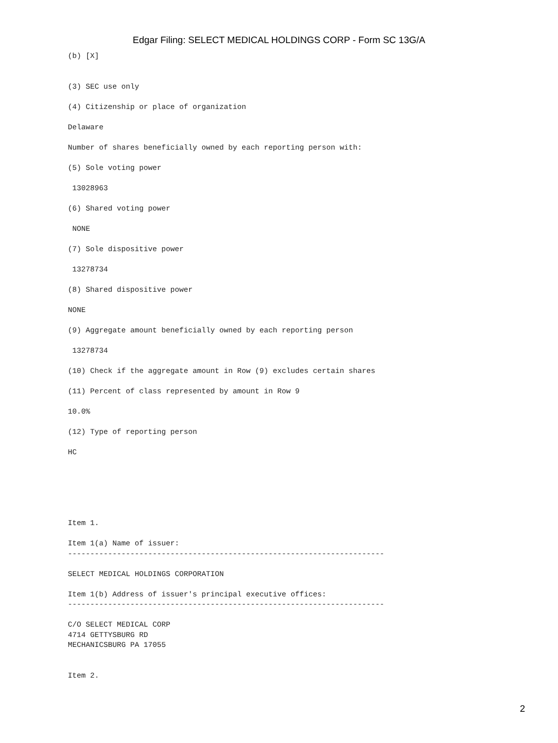Edgar Filing: SELECT MEDICAL HOLDINGS CORP - Form SC 13G/A
(b) [X]


(3) SEC use only

(4) Citizenship or place of organization

Delaware

Number of shares beneficially owned by each reporting person with:

(5) Sole voting power

 13028963

(6) Shared voting power

 NONE

(7) Sole dispositive power

 13278734

(8) Shared dispositive power

NONE

(9) Aggregate amount beneficially owned by each reporting person

 13278734

(10) Check if the aggregate amount in Row (9) excludes certain shares

(11) Percent of class represented by amount in Row 9

10.0%

(12) Type of reporting person

HC






Item 1.

Item 1(a) Name of issuer:
-----------------------------------------------------------------------

SELECT MEDICAL HOLDINGS CORPORATION

Item 1(b) Address of issuer's principal executive offices:
-----------------------------------------------------------------------

C/O SELECT MEDICAL CORP
4714 GETTYSBURG RD
MECHANICSBURG PA 17055


Item 2.
2